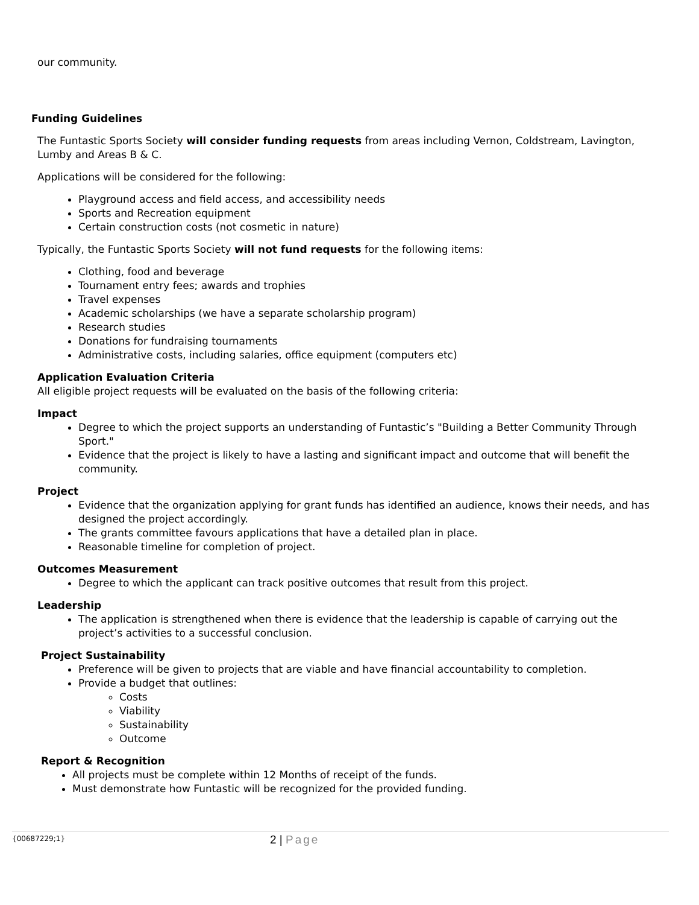our community.
Funding Guidelines
The Funtastic Sports Society will consider funding requests from areas including Vernon, Coldstream, Lavington, Lumby and Areas B & C.
Applications will be considered for the following:
Playground access and field access, and accessibility needs
Sports and Recreation equipment
Certain construction costs (not cosmetic in nature)
Typically, the Funtastic Sports Society will not fund requests for the following items:
Clothing, food and beverage
Tournament entry fees; awards and trophies
Travel expenses
Academic scholarships (we have a separate scholarship program)
Research studies
Donations for fundraising tournaments
Administrative costs, including salaries, office equipment (computers etc)
Application Evaluation Criteria
All eligible project requests will be evaluated on the basis of the following criteria:
Impact
Degree to which the project supports an understanding of Funtastic’s "Building a Better Community Through Sport."
Evidence that the project is likely to have a lasting and significant impact and outcome that will benefit the community.
Project
Evidence that the organization applying for grant funds has identified an audience, knows their needs, and has designed the project accordingly.
The grants committee favours applications that have a detailed plan in place.
Reasonable timeline for completion of project.
Outcomes Measurement
Degree to which the applicant can track positive outcomes that result from this project.
Leadership
The application is strengthened when there is evidence that the leadership is capable of carrying out the project’s activities to a successful conclusion.
Project Sustainability
Preference will be given to projects that are viable and have financial accountability to completion.
Provide a budget that outlines:
Costs
Viability
Sustainability
Outcome
Report & Recognition
All projects must be complete within 12 Months of receipt of the funds.
Must demonstrate how Funtastic will be recognized for the provided funding.
{00687229;1} 2 | Page